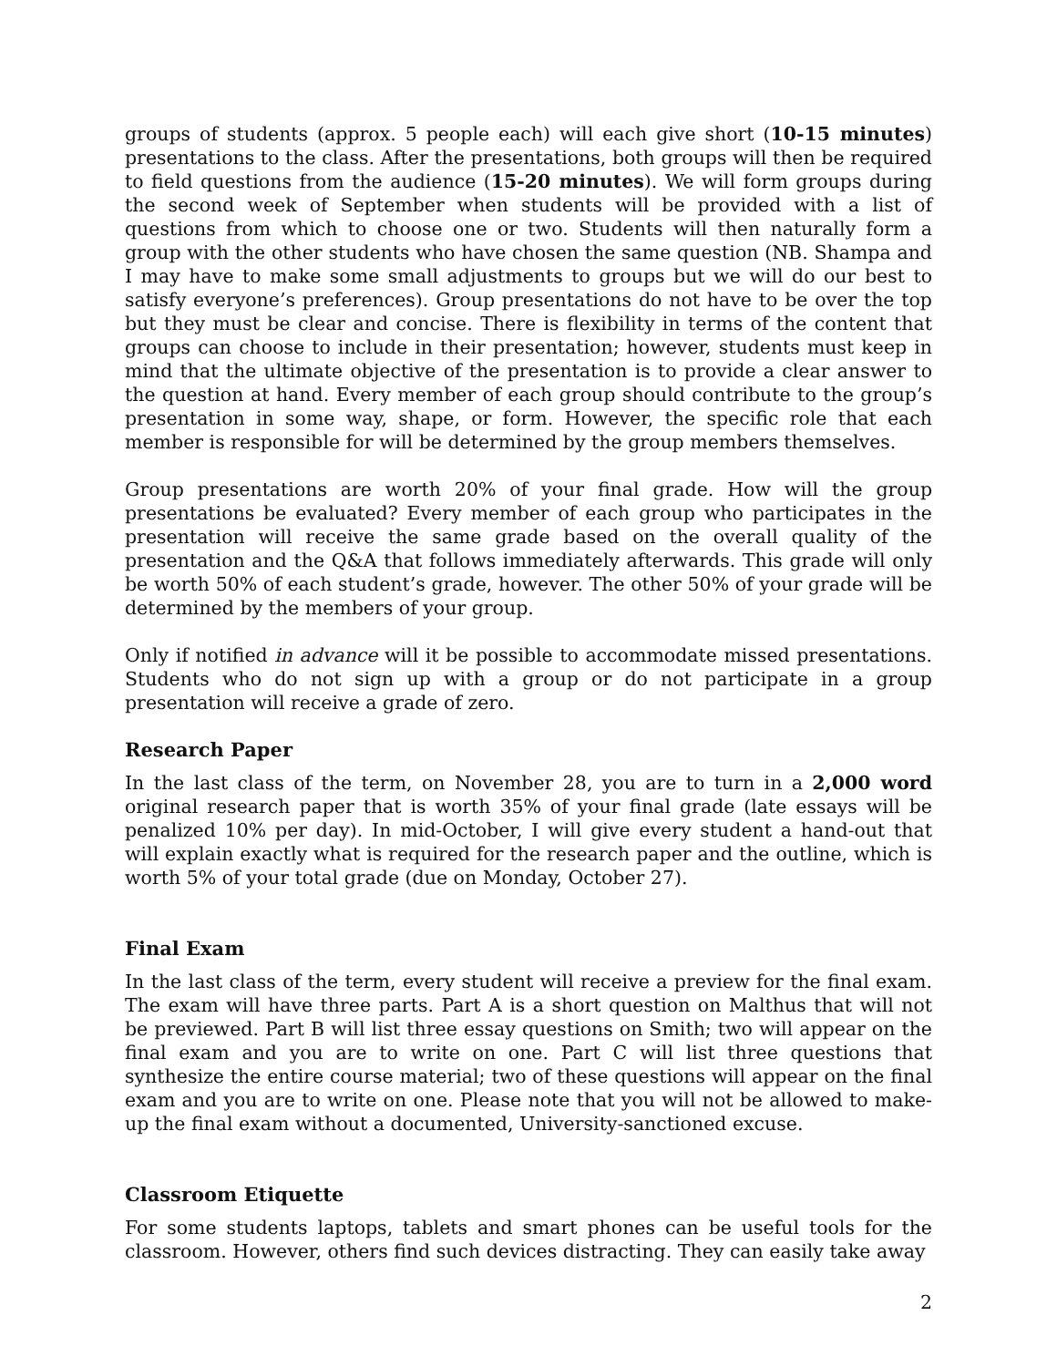groups of students (approx. 5 people each) will each give short (10-15 minutes) presentations to the class. After the presentations, both groups will then be required to field questions from the audience (15-20 minutes). We will form groups during the second week of September when students will be provided with a list of questions from which to choose one or two. Students will then naturally form a group with the other students who have chosen the same question (NB. Shampa and I may have to make some small adjustments to groups but we will do our best to satisfy everyone’s preferences). Group presentations do not have to be over the top but they must be clear and concise. There is flexibility in terms of the content that groups can choose to include in their presentation; however, students must keep in mind that the ultimate objective of the presentation is to provide a clear answer to the question at hand. Every member of each group should contribute to the group’s presentation in some way, shape, or form. However, the specific role that each member is responsible for will be determined by the group members themselves.
Group presentations are worth 20% of your final grade. How will the group presentations be evaluated? Every member of each group who participates in the presentation will receive the same grade based on the overall quality of the presentation and the Q&A that follows immediately afterwards. This grade will only be worth 50% of each student’s grade, however. The other 50% of your grade will be determined by the members of your group.
Only if notified in advance will it be possible to accommodate missed presentations. Students who do not sign up with a group or do not participate in a group presentation will receive a grade of zero.
Research Paper
In the last class of the term, on November 28, you are to turn in a 2,000 word original research paper that is worth 35% of your final grade (late essays will be penalized 10% per day). In mid-October, I will give every student a hand-out that will explain exactly what is required for the research paper and the outline, which is worth 5% of your total grade (due on Monday, October 27).
Final Exam
In the last class of the term, every student will receive a preview for the final exam. The exam will have three parts. Part A is a short question on Malthus that will not be previewed. Part B will list three essay questions on Smith; two will appear on the final exam and you are to write on one. Part C will list three questions that synthesize the entire course material; two of these questions will appear on the final exam and you are to write on one. Please note that you will not be allowed to make-up the final exam without a documented, University-sanctioned excuse.
Classroom Etiquette
For some students laptops, tablets and smart phones can be useful tools for the classroom. However, others find such devices distracting. They can easily take away
2